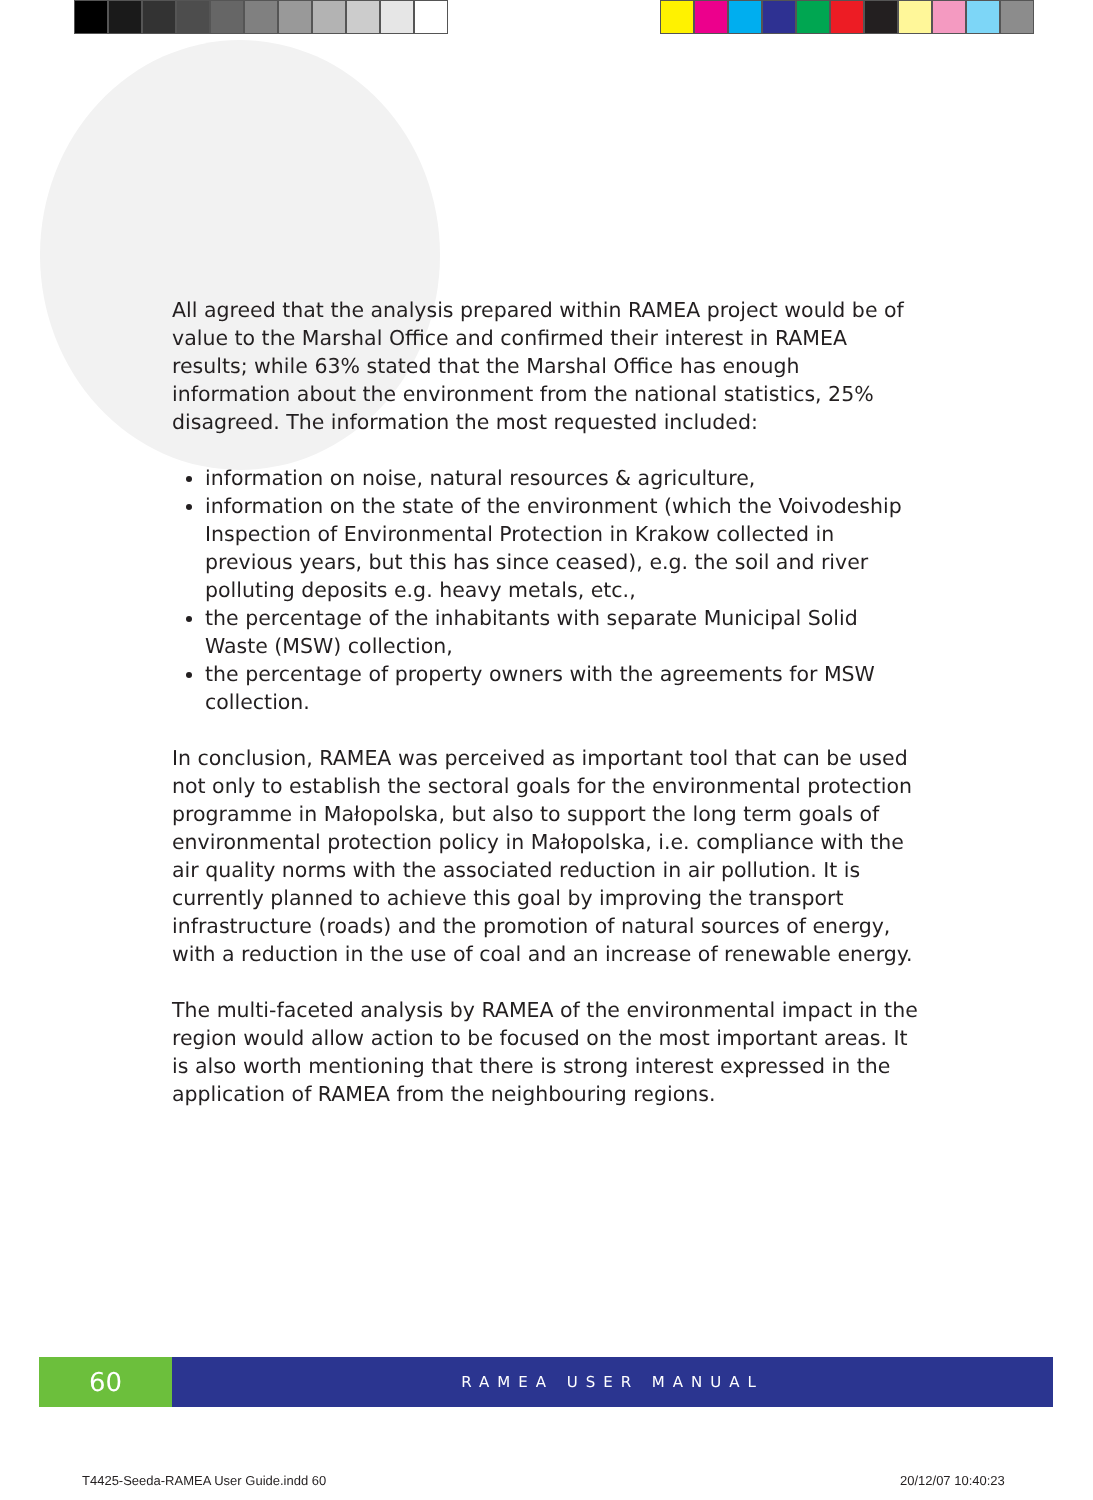All agreed that the analysis prepared within RAMEA project would be of value to the Marshal Office and confirmed their interest in RAMEA results; while 63% stated that the Marshal Office has enough information about the environment from the national statistics, 25% disagreed. The information the most requested included:
information on noise, natural resources & agriculture,
information on the state of the environment (which the Voivodeship Inspection of Environmental Protection in Krakow collected in previous years, but this has since ceased), e.g. the soil and river polluting deposits e.g. heavy metals, etc.,
the percentage of the inhabitants with separate Municipal Solid Waste (MSW) collection,
the percentage of property owners with the agreements for MSW collection.
In conclusion, RAMEA was perceived as important tool that can be used not only to establish the sectoral goals for the environmental protection programme in Małopolska, but also to support the long term goals of environmental protection policy in Małopolska, i.e. compliance with the air quality norms with the associated reduction in air pollution. It is currently planned to achieve this goal by improving the transport infrastructure (roads) and the promotion of natural sources of energy, with a reduction in the use of coal and an increase of renewable energy.
The multi-faceted analysis by RAMEA of the environmental impact in the region would allow action to be focused on the most important areas. It is also worth mentioning that there is strong interest expressed in the application of RAMEA from the neighbouring regions.
60
RAMEA USER MANUAL
T4425-Seeda-RAMEA User Guide.indd 60
20/12/07 10:40:23